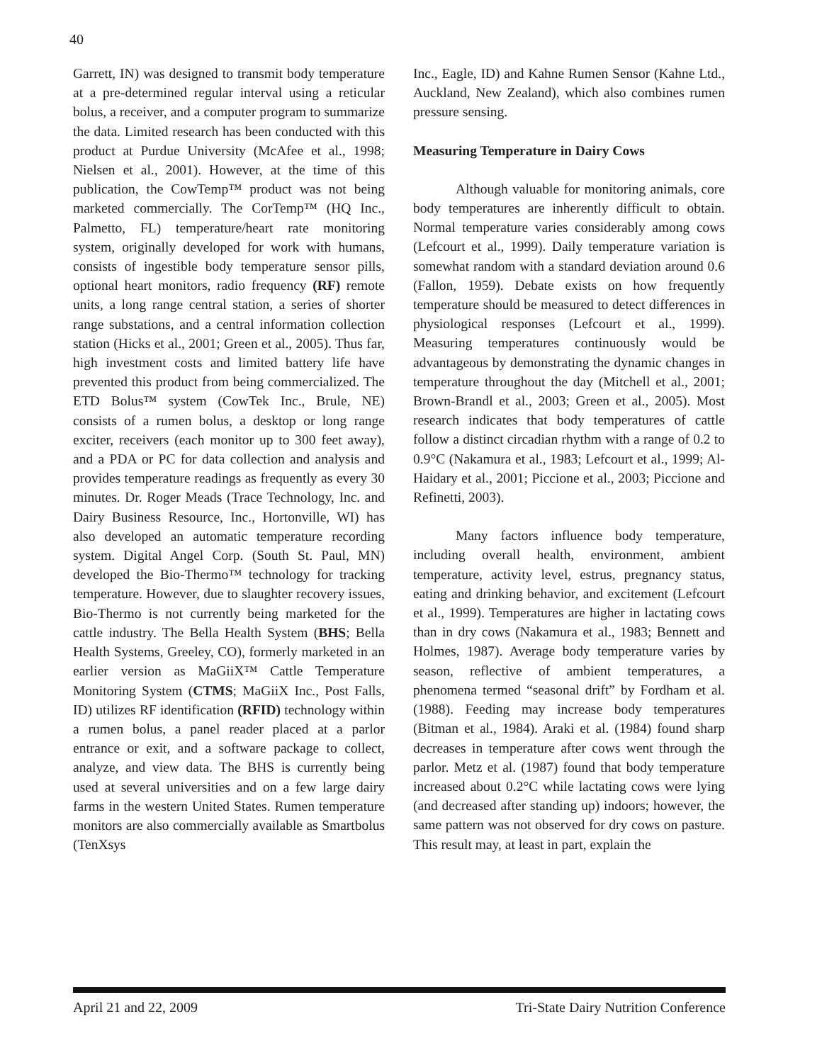40
Garrett, IN) was designed to transmit body temperature at a pre-determined regular interval using a reticular bolus, a receiver, and a computer program to summarize the data. Limited research has been conducted with this product at Purdue University (McAfee et al., 1998; Nielsen et al., 2001). However, at the time of this publication, the CowTemp™ product was not being marketed commercially. The CorTemp™ (HQ Inc., Palmetto, FL) temperature/heart rate monitoring system, originally developed for work with humans, consists of ingestible body temperature sensor pills, optional heart monitors, radio frequency (RF) remote units, a long range central station, a series of shorter range substations, and a central information collection station (Hicks et al., 2001; Green et al., 2005). Thus far, high investment costs and limited battery life have prevented this product from being commercialized. The ETD Bolus™ system (CowTek Inc., Brule, NE) consists of a rumen bolus, a desktop or long range exciter, receivers (each monitor up to 300 feet away), and a PDA or PC for data collection and analysis and provides temperature readings as frequently as every 30 minutes. Dr. Roger Meads (Trace Technology, Inc. and Dairy Business Resource, Inc., Hortonville, WI) has also developed an automatic temperature recording system. Digital Angel Corp. (South St. Paul, MN) developed the Bio-Thermo™ technology for tracking temperature. However, due to slaughter recovery issues, Bio-Thermo is not currently being marketed for the cattle industry. The Bella Health System (BHS; Bella Health Systems, Greeley, CO), formerly marketed in an earlier version as MaGiiX™ Cattle Temperature Monitoring System (CTMS; MaGiiX Inc., Post Falls, ID) utilizes RF identification (RFID) technology within a rumen bolus, a panel reader placed at a parlor entrance or exit, and a software package to collect, analyze, and view data. The BHS is currently being used at several universities and on a few large dairy farms in the western United States. Rumen temperature monitors are also commercially available as Smartbolus (TenXsys
Inc., Eagle, ID) and Kahne Rumen Sensor (Kahne Ltd., Auckland, New Zealand), which also combines rumen pressure sensing.
Measuring Temperature in Dairy Cows
Although valuable for monitoring animals, core body temperatures are inherently difficult to obtain. Normal temperature varies considerably among cows (Lefcourt et al., 1999). Daily temperature variation is somewhat random with a standard deviation around 0.6 (Fallon, 1959). Debate exists on how frequently temperature should be measured to detect differences in physiological responses (Lefcourt et al., 1999). Measuring temperatures continuously would be advantageous by demonstrating the dynamic changes in temperature throughout the day (Mitchell et al., 2001; Brown-Brandl et al., 2003; Green et al., 2005). Most research indicates that body temperatures of cattle follow a distinct circadian rhythm with a range of 0.2 to 0.9°C (Nakamura et al., 1983; Lefcourt et al., 1999; Al-Haidary et al., 2001; Piccione et al., 2003; Piccione and Refinetti, 2003).
Many factors influence body temperature, including overall health, environment, ambient temperature, activity level, estrus, pregnancy status, eating and drinking behavior, and excitement (Lefcourt et al., 1999). Temperatures are higher in lactating cows than in dry cows (Nakamura et al., 1983; Bennett and Holmes, 1987). Average body temperature varies by season, reflective of ambient temperatures, a phenomena termed “seasonal drift” by Fordham et al. (1988). Feeding may increase body temperatures (Bitman et al., 1984). Araki et al. (1984) found sharp decreases in temperature after cows went through the parlor. Metz et al. (1987) found that body temperature increased about 0.2°C while lactating cows were lying (and decreased after standing up) indoors; however, the same pattern was not observed for dry cows on pasture. This result may, at least in part, explain the
April 21 and 22, 2009 Tri-State Dairy Nutrition Conference